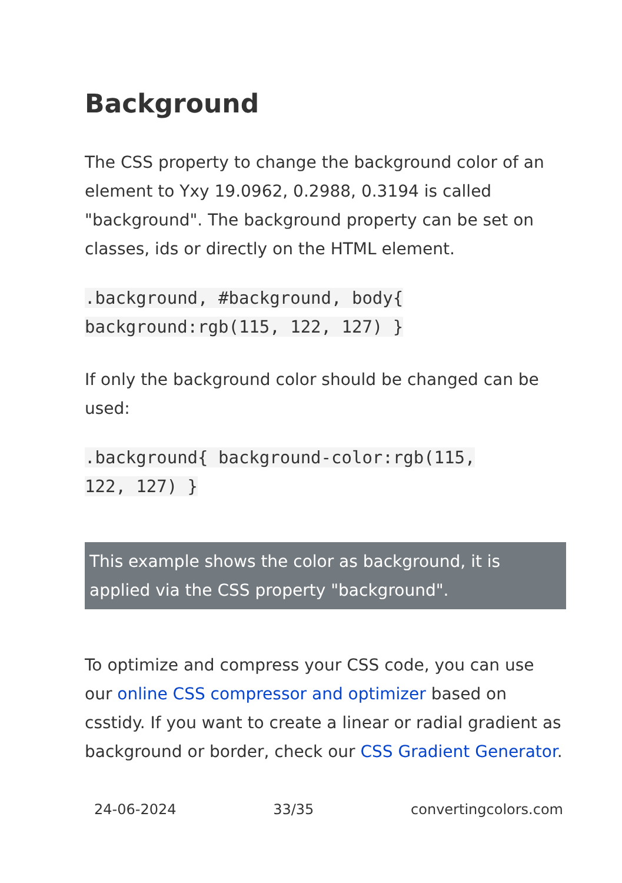Background
The CSS property to change the background color of an element to Yxy 19.0962, 0.2988, 0.3194 is called "background". The background property can be set on classes, ids or directly on the HTML element.
.background, #background, body{
background:rgb(115, 122, 127) }
If only the background color should be changed can be used:
.background{ background-color:rgb(115,
122, 127) }
This example shows the color as background, it is applied via the CSS property "background".
To optimize and compress your CSS code, you can use our online CSS compressor and optimizer based on csstidy. If you want to create a linear or radial gradient as background or border, check our CSS Gradient Generator.
24-06-2024 33/35 convertingcolors.com